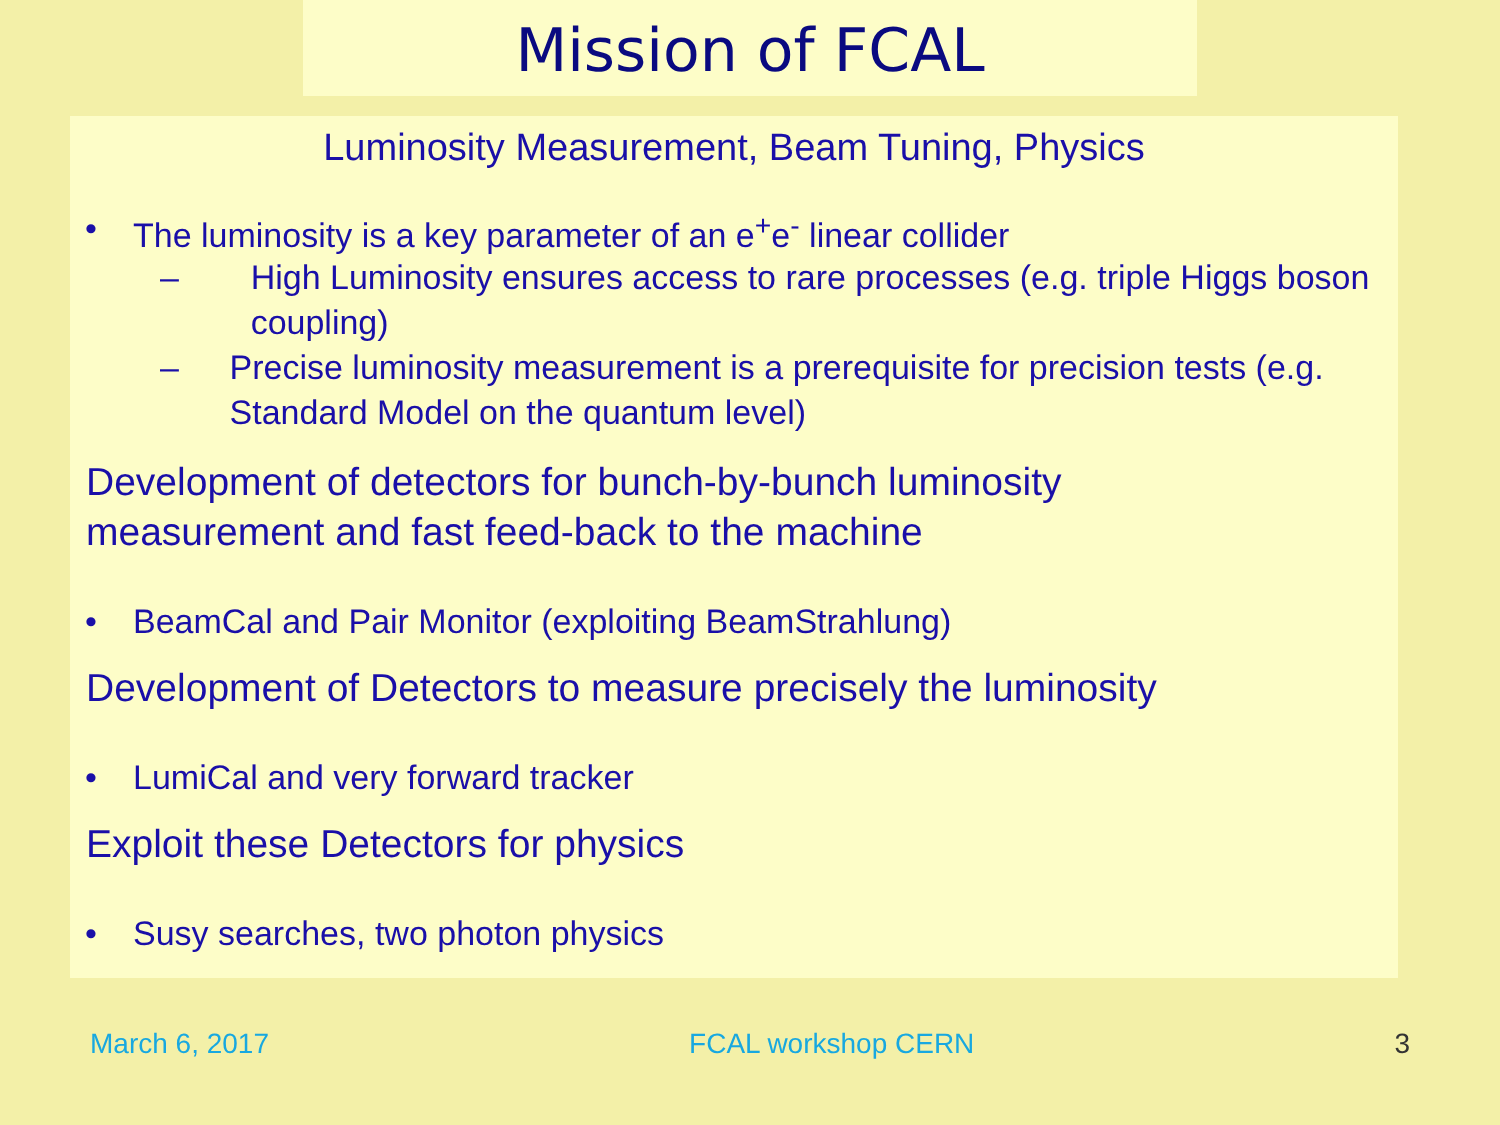Mission of FCAL
Luminosity Measurement, Beam Tuning, Physics
• The luminosity is a key parameter of an e<sup>+</sup>e<sup>-</sup> linear collider
– High Luminosity ensures access to rare processes (e.g. triple Higgs boson coupling)
– Precise luminosity measurement is a prerequisite for precision tests (e.g. Standard Model on the quantum level)
Development of detectors for bunch-by-bunch luminosity
measurement and fast feed-back to the machine
• BeamCal and Pair Monitor (exploiting BeamStrahlung)
Development of Detectors to measure precisely the luminosity
• LumiCal and very forward tracker
Exploit these Detectors for physics
• Susy searches, two photon physics
March 6, 2017 FCAL workshop CERN 3